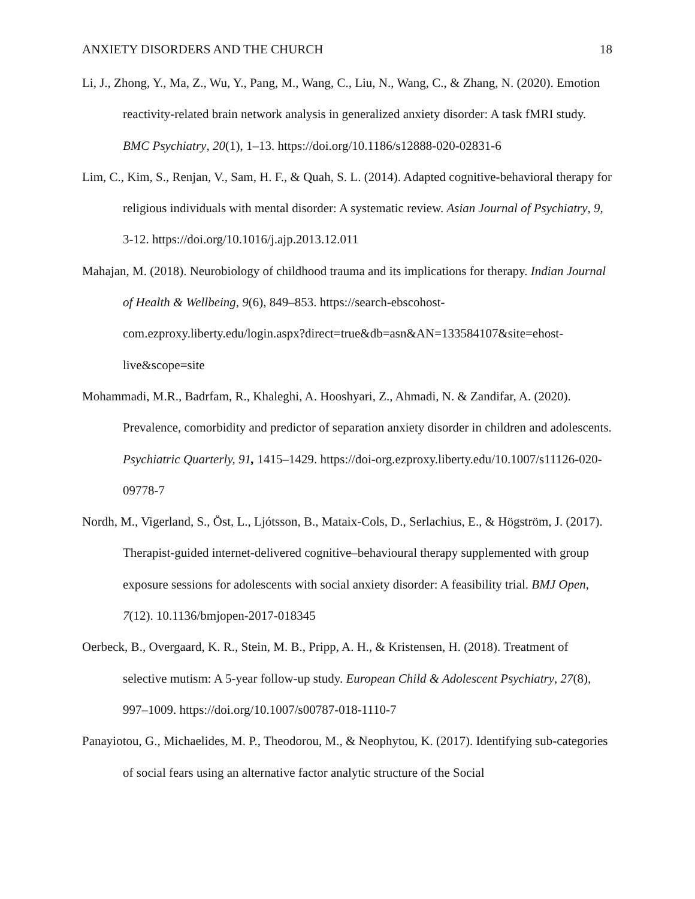ANXIETY DISORDERS AND THE CHURCH 18
Li, J., Zhong, Y., Ma, Z., Wu, Y., Pang, M., Wang, C., Liu, N., Wang, C., & Zhang, N. (2020). Emotion reactivity-related brain network analysis in generalized anxiety disorder: A task fMRI study. BMC Psychiatry, 20(1), 1–13. https://doi.org/10.1186/s12888-020-02831-6
Lim, C., Kim, S., Renjan, V., Sam, H. F., & Quah, S. L. (2014). Adapted cognitive-behavioral therapy for religious individuals with mental disorder: A systematic review. Asian Journal of Psychiatry, 9, 3-12. https://doi.org/10.1016/j.ajp.2013.12.011
Mahajan, M. (2018). Neurobiology of childhood trauma and its implications for therapy. Indian Journal of Health & Wellbeing, 9(6), 849–853. https://search-ebscohost-com.ezproxy.liberty.edu/login.aspx?direct=true&db=asn&AN=133584107&site=ehost-live&scope=site
Mohammadi, M.R., Badrfam, R., Khaleghi, A. Hooshyari, Z., Ahmadi, N. & Zandifar, A. (2020). Prevalence, comorbidity and predictor of separation anxiety disorder in children and adolescents. Psychiatric Quarterly, 91, 1415–1429. https://doi-org.ezproxy.liberty.edu/10.1007/s11126-020-09778-7
Nordh, M., Vigerland, S., Öst, L., Ljótsson, B., Mataix-Cols, D., Serlachius, E., & Högström, J. (2017). Therapist-guided internet-delivered cognitive–behavioural therapy supplemented with group exposure sessions for adolescents with social anxiety disorder: A feasibility trial. BMJ Open, 7(12). 10.1136/bmjopen-2017-018345
Oerbeck, B., Overgaard, K. R., Stein, M. B., Pripp, A. H., & Kristensen, H. (2018). Treatment of selective mutism: A 5-year follow-up study. European Child & Adolescent Psychiatry, 27(8), 997–1009. https://doi.org/10.1007/s00787-018-1110-7
Panayiotou, G., Michaelides, M. P., Theodorou, M., & Neophytou, K. (2017). Identifying sub-categories of social fears using an alternative factor analytic structure of the Social